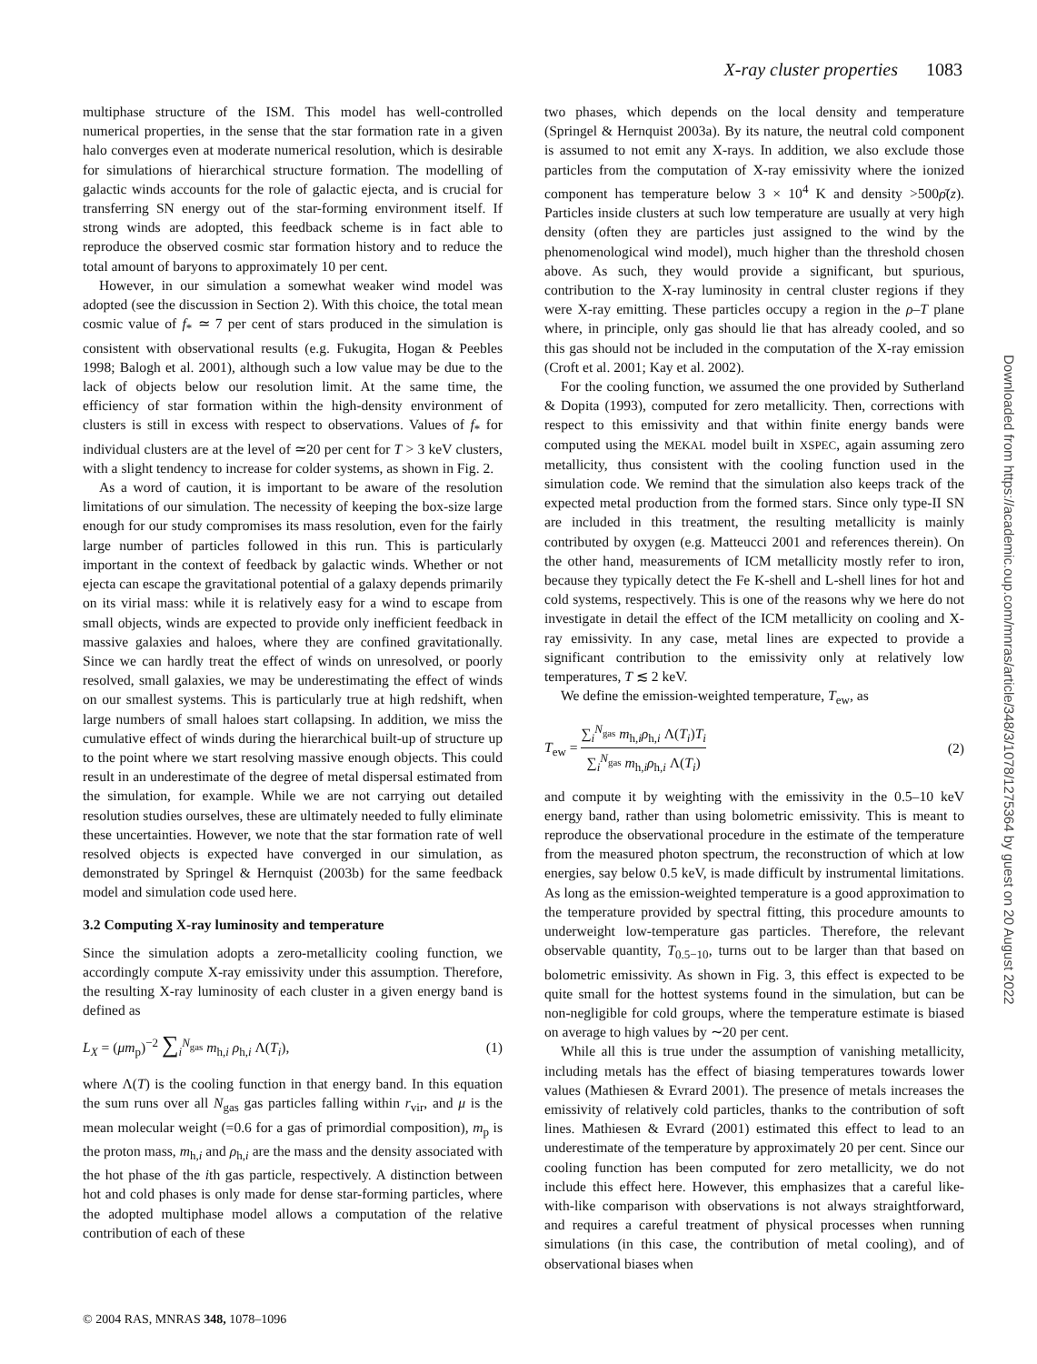X-ray cluster properties 1083
multiphase structure of the ISM. This model has well-controlled numerical properties, in the sense that the star formation rate in a given halo converges even at moderate numerical resolution, which is desirable for simulations of hierarchical structure formation. The modelling of galactic winds accounts for the role of galactic ejecta, and is crucial for transferring SN energy out of the star-forming environment itself. If strong winds are adopted, this feedback scheme is in fact able to reproduce the observed cosmic star formation history and to reduce the total amount of baryons to approximately 10 per cent.
However, in our simulation a somewhat weaker wind model was adopted (see the discussion in Section 2). With this choice, the total mean cosmic value of f<sub>*</sub> ≃ 7 per cent of stars produced in the simulation is consistent with observational results (e.g. Fukugita, Hogan & Peebles 1998; Balogh et al. 2001), although such a low value may be due to the lack of objects below our resolution limit. At the same time, the efficiency of star formation within the high-density environment of clusters is still in excess with respect to observations. Values of f<sub>*</sub> for individual clusters are at the level of ≃20 per cent for T > 3 keV clusters, with a slight tendency to increase for colder systems, as shown in Fig. 2.
As a word of caution, it is important to be aware of the resolution limitations of our simulation. The necessity of keeping the box-size large enough for our study compromises its mass resolution, even for the fairly large number of particles followed in this run. This is particularly important in the context of feedback by galactic winds. Whether or not ejecta can escape the gravitational potential of a galaxy depends primarily on its virial mass: while it is relatively easy for a wind to escape from small objects, winds are expected to provide only inefficient feedback in massive galaxies and haloes, where they are confined gravitationally. Since we can hardly treat the effect of winds on unresolved, or poorly resolved, small galaxies, we may be underestimating the effect of winds on our smallest systems. This is particularly true at high redshift, when large numbers of small haloes start collapsing. In addition, we miss the cumulative effect of winds during the hierarchical built-up of structure up to the point where we start resolving massive enough objects. This could result in an underestimate of the degree of metal dispersal estimated from the simulation, for example. While we are not carrying out detailed resolution studies ourselves, these are ultimately needed to fully eliminate these uncertainties. However, we note that the star formation rate of well resolved objects is expected have converged in our simulation, as demonstrated by Springel & Hernquist (2003b) for the same feedback model and simulation code used here.
3.2 Computing X-ray luminosity and temperature
Since the simulation adopts a zero-metallicity cooling function, we accordingly compute X-ray emissivity under this assumption. Therefore, the resulting X-ray luminosity of each cluster in a given energy band is defined as
L<sub>X</sub> = (μm<sub>p</sub>)<sup>−2</sup> ∑<sub>i</sub><sup>N<sub>gas</sub></sup> m<sub>h,i</sub> ρ<sub>h,i</sub> Λ(T<sub>i</sub>), (1)
where Λ(T) is the cooling function in that energy band. In this equation the sum runs over all N<sub>gas</sub> gas particles falling within r<sub>vir</sub>, and μ is the mean molecular weight (=0.6 for a gas of primordial composition), m<sub>p</sub> is the proton mass, m<sub>h,i</sub> and ρ<sub>h,i</sub> are the mass and the density associated with the hot phase of the ith gas particle, respectively. A distinction between hot and cold phases is only made for dense star-forming particles, where the adopted multiphase model allows a computation of the relative contribution of each of these
two phases, which depends on the local density and temperature (Springel & Hernquist 2003a). By its nature, the neutral cold component is assumed to not emit any X-rays. In addition, we also exclude those particles from the computation of X-ray emissivity where the ionized component has temperature below 3 × 10<sup>4</sup> K and density >500ρ̄(z). Particles inside clusters at such low temperature are usually at very high density (often they are particles just assigned to the wind by the phenomenological wind model), much higher than the threshold chosen above. As such, they would provide a significant, but spurious, contribution to the X-ray luminosity in central cluster regions if they were X-ray emitting. These particles occupy a region in the ρ–T plane where, in principle, only gas should lie that has already cooled, and so this gas should not be included in the computation of the X-ray emission (Croft et al. 2001; Kay et al. 2002).
For the cooling function, we assumed the one provided by Sutherland & Dopita (1993), computed for zero metallicity. Then, corrections with respect to this emissivity and that within finite energy bands were computed using the MEKAL model built in XSPEC, again assuming zero metallicity, thus consistent with the cooling function used in the simulation code. We remind that the simulation also keeps track of the expected metal production from the formed stars. Since only type-II SN are included in this treatment, the resulting metallicity is mainly contributed by oxygen (e.g. Matteucci 2001 and references therein). On the other hand, measurements of ICM metallicity mostly refer to iron, because they typically detect the Fe K-shell and L-shell lines for hot and cold systems, respectively. This is one of the reasons why we here do not investigate in detail the effect of the ICM metallicity on cooling and X-ray emissivity. In any case, metal lines are expected to provide a significant contribution to the emissivity only at relatively low temperatures, T ≲ 2 keV.
We define the emission-weighted temperature, T<sub>ew</sub>, as
T<sub>ew</sub> = ∑<sub>i</sub><sup>N<sub>gas</sub></sup> m<sub>h,i</sub>ρ<sub>h,i</sub> Λ(T<sub>i</sub>)T<sub>i</sub> ∑<sub>i</sub><sup>N<sub>gas</sub></sup> m<sub>h,i</sub>ρ<sub>h,i</sub> Λ(T<sub>i</sub>) (2)
and compute it by weighting with the emissivity in the 0.5–10 keV energy band, rather than using bolometric emissivity. This is meant to reproduce the observational procedure in the estimate of the temperature from the measured photon spectrum, the reconstruction of which at low energies, say below 0.5 keV, is made difficult by instrumental limitations. As long as the emission-weighted temperature is a good approximation to the temperature provided by spectral fitting, this procedure amounts to underweight low-temperature gas particles. Therefore, the relevant observable quantity, T<sub>0.5−10</sub>, turns out to be larger than that based on bolometric emissivity. As shown in Fig. 3, this effect is expected to be quite small for the hottest systems found in the simulation, but can be non-negligible for cold groups, where the temperature estimate is biased on average to high values by ∼20 per cent.
While all this is true under the assumption of vanishing metallicity, including metals has the effect of biasing temperatures towards lower values (Mathiesen & Evrard 2001). The presence of metals increases the emissivity of relatively cold particles, thanks to the contribution of soft lines. Mathiesen & Evrard (2001) estimated this effect to lead to an underestimate of the temperature by approximately 20 per cent. Since our cooling function has been computed for zero metallicity, we do not include this effect here. However, this emphasizes that a careful like-with-like comparison with observations is not always straightforward, and requires a careful treatment of physical processes when running simulations (in this case, the contribution of metal cooling), and of observational biases when
© 2004 RAS, MNRAS 348, 1078–1096
Downloaded from https://academic.oup.com/mnras/article/348/3/1078/1275364 by guest on 20 August 2022